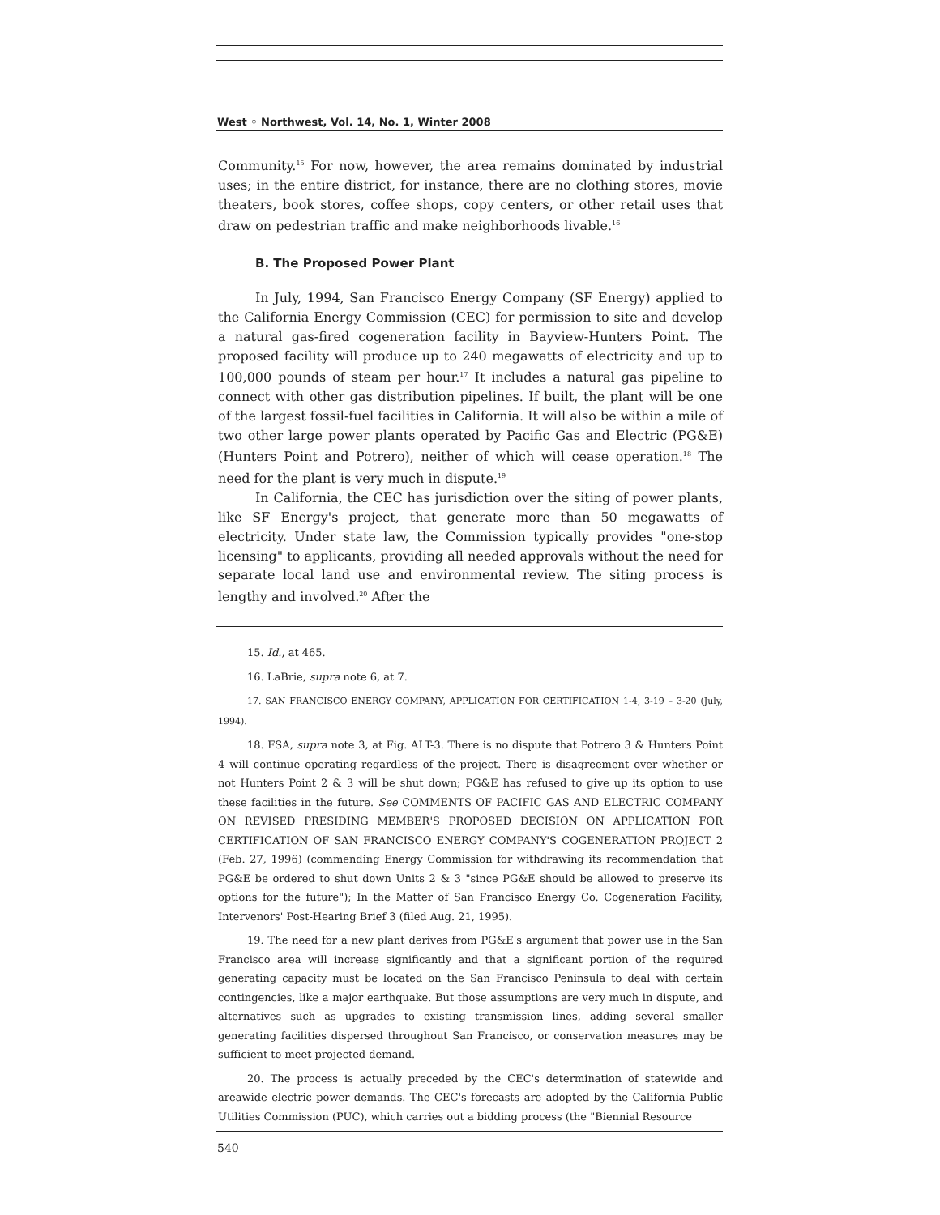West ◦ Northwest, Vol. 14, No. 1, Winter 2008
Community.<sup>15</sup> For now, however, the area remains dominated by industrial uses; in the entire district, for instance, there are no clothing stores, movie theaters, book stores, coffee shops, copy centers, or other retail uses that draw on pedestrian traffic and make neighborhoods livable.<sup>16</sup>
B. The Proposed Power Plant
In July, 1994, San Francisco Energy Company (SF Energy) applied to the California Energy Commission (CEC) for permission to site and develop a natural gas-fired cogeneration facility in Bayview-Hunters Point. The proposed facility will produce up to 240 megawatts of electricity and up to 100,000 pounds of steam per hour.<sup>17</sup> It includes a natural gas pipeline to connect with other gas distribution pipelines. If built, the plant will be one of the largest fossil-fuel facilities in California. It will also be within a mile of two other large power plants operated by Pacific Gas and Electric (PG&E) (Hunters Point and Potrero), neither of which will cease operation.<sup>18</sup> The need for the plant is very much in dispute.<sup>19</sup>
In California, the CEC has jurisdiction over the siting of power plants, like SF Energy's project, that generate more than 50 megawatts of electricity. Under state law, the Commission typically provides "one-stop licensing" to applicants, providing all needed approvals without the need for separate local land use and environmental review. The siting process is lengthy and involved.<sup>20</sup> After the
15. Id., at 465.
16. LaBrie, supra note 6, at 7.
17. SAN FRANCISCO ENERGY COMPANY, APPLICATION FOR CERTIFICATION 1-4, 3-19 – 3-20 (July, 1994).
18. FSA, supra note 3, at Fig. ALT-3. There is no dispute that Potrero 3 & Hunters Point 4 will continue operating regardless of the project. There is disagreement over whether or not Hunters Point 2 & 3 will be shut down; PG&E has refused to give up its option to use these facilities in the future. See COMMENTS OF PACIFIC GAS AND ELECTRIC COMPANY ON REVISED PRESIDING MEMBER'S PROPOSED DECISION ON APPLICATION FOR CERTIFICATION OF SAN FRANCISCO ENERGY COMPANY'S COGENERATION PROJECT 2 (Feb. 27, 1996) (commending Energy Commission for withdrawing its recommendation that PG&E be ordered to shut down Units 2 & 3 "since PG&E should be allowed to preserve its options for the future"); In the Matter of San Francisco Energy Co. Cogeneration Facility, Intervenors' Post-Hearing Brief 3 (filed Aug. 21, 1995).
19. The need for a new plant derives from PG&E's argument that power use in the San Francisco area will increase significantly and that a significant portion of the required generating capacity must be located on the San Francisco Peninsula to deal with certain contingencies, like a major earthquake. But those assumptions are very much in dispute, and alternatives such as upgrades to existing transmission lines, adding several smaller generating facilities dispersed throughout San Francisco, or conservation measures may be sufficient to meet projected demand.
20. The process is actually preceded by the CEC's determination of statewide and areawide electric power demands. The CEC's forecasts are adopted by the California Public Utilities Commission (PUC), which carries out a bidding process (the "Biennial Resource
540